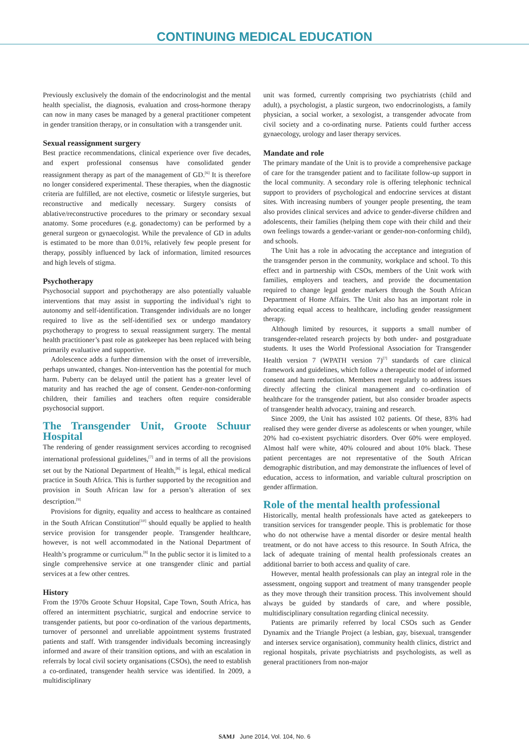CONTINUING MEDICAL EDUCATION
Previously exclusively the domain of the endocrinologist and the mental health specialist, the diagnosis, evaluation and cross-hormone therapy can now in many cases be managed by a general practitioner competent in gender transition therapy, or in consultation with a transgender unit.
Sexual reassignment surgery
Best practice recommendations, clinical experience over five decades, and expert professional consensus have consolidated gender reassignment therapy as part of the management of GD.<sup>[6]</sup> It is therefore no longer considered experimental. These therapies, when the diagnostic criteria are fulfilled, are not elective, cosmetic or lifestyle surgeries, but reconstructive and medically necessary. Surgery consists of ablative/reconstructive procedures to the primary or secondary sexual anatomy. Some procedures (e.g. gonadectomy) can be performed by a general surgeon or gynaecologist. While the prevalence of GD in adults is estimated to be more than 0.01%, relatively few people present for therapy, possibly influenced by lack of information, limited resources and high levels of stigma.
Psychotherapy
Psychosocial support and psychotherapy are also potentially valuable interventions that may assist in supporting the individual’s right to autonomy and self-identification. Transgender individuals are no longer required to live as the self-identified sex or undergo mandatory psychotherapy to progress to sexual reassignment surgery. The mental health practitioner’s past role as gatekeeper has been replaced with being primarily evaluative and supportive.
Adolescence adds a further dimension with the onset of irreversible, perhaps unwanted, changes. Non-intervention has the potential for much harm. Puberty can be delayed until the patient has a greater level of maturity and has reached the age of consent. Gender-non-conforming children, their families and teachers often require considerable psychosocial support.
The Transgender Unit, Groote Schuur Hospital
The rendering of gender reassignment services according to recognised international professional guidelines,<sup>[7]</sup> and in terms of all the provisions set out by the National Department of Health,<sup>[8]</sup> is legal, ethical medical practice in South Africa. This is further supported by the recognition and provision in South African law for a person’s alteration of sex description.<sup>[9]</sup>
Provisions for dignity, equality and access to healthcare as contained in the South African Constitution<sup>[10]</sup> should equally be applied to health service provision for transgender people. Transgender healthcare, however, is not well accommodated in the National Department of Health’s programme or curriculum.<sup>[8]</sup> In the public sector it is limited to a single comprehensive service at one transgender clinic and partial services at a few other centres.
History
From the 1970s Groote Schuur Hopsital, Cape Town, South Africa, has offered an intermittent psychiatric, surgical and endocrine service to transgender patients, but poor co-ordination of the various departments, turnover of personnel and unreliable appointment systems frustrated patients and staff. With transgender individuals becoming increasingly informed and aware of their transition options, and with an escalation in referrals by local civil society organisations (CSOs), the need to establish a co-ordinated, transgender health service was identified. In 2009, a multidisciplinary
unit was formed, currently comprising two psychiatrists (child and adult), a psychologist, a plastic surgeon, two endocrinologists, a family physician, a social worker, a sexologist, a transgender advocate from civil society and a co-ordinating nurse. Patients could further access gynaecology, urology and laser therapy services.
Mandate and role
The primary mandate of the Unit is to provide a comprehensive package of care for the transgender patient and to facilitate follow-up support in the local community. A secondary role is offering telephonic technical support to providers of psychological and endocrine services at distant sites. With increasing numbers of younger people presenting, the team also provides clinical services and advice to gender-diverse children and adolescents, their families (helping them cope with their child and their own feelings towards a gender-variant or gender-non-conforming child), and schools.
The Unit has a role in advocating the acceptance and integration of the transgender person in the community, workplace and school. To this effect and in partnership with CSOs, members of the Unit work with families, employers and teachers, and provide the documentation required to change legal gender markers through the South African Department of Home Affairs. The Unit also has an important role in advocating equal access to healthcare, including gender reassignment therapy.
Although limited by resources, it supports a small number of transgender-related research projects by both under- and postgraduate students. It uses the World Professional Association for Transgender Health version 7 (WPATH version 7)<sup>[7]</sup> standards of care clinical framework and guidelines, which follow a therapeutic model of informed consent and harm reduction. Members meet regularly to address issues directly affecting the clinical management and co-ordination of healthcare for the transgender patient, but also consider broader aspects of transgender health advocacy, training and research.
Since 2009, the Unit has assisted 102 patients. Of these, 83% had realised they were gender diverse as adolescents or when younger, while 20% had co-existent psychiatric disorders. Over 60% were employed. Almost half were white, 40% coloured and about 10% black. These patient percentages are not representative of the South African demographic distribution, and may demonstrate the influences of level of education, access to information, and variable cultural proscription on gender affirmation.
Role of the mental health professional
Historically, mental health professionals have acted as gatekeepers to transition services for transgender people. This is problematic for those who do not otherwise have a mental disorder or desire mental health treatment, or do not have access to this resource. In South Africa, the lack of adequate training of mental health professionals creates an additional barrier to both access and quality of care.
However, mental health professionals can play an integral role in the assessment, ongoing support and treatment of many transgender people as they move through their transition process. This involvement should always be guided by standards of care, and where possible, multidisciplinary consultation regarding clinical necessity.
Patients are primarily referred by local CSOs such as Gender Dynamix and the Triangle Project (a lesbian, gay, bisexual, transgender and intersex service organisation), community health clinics, district and regional hospitals, private psychiatrists and psychologists, as well as general practitioners from non-major
SAMJ June 2014, Vol. 104, No. 6